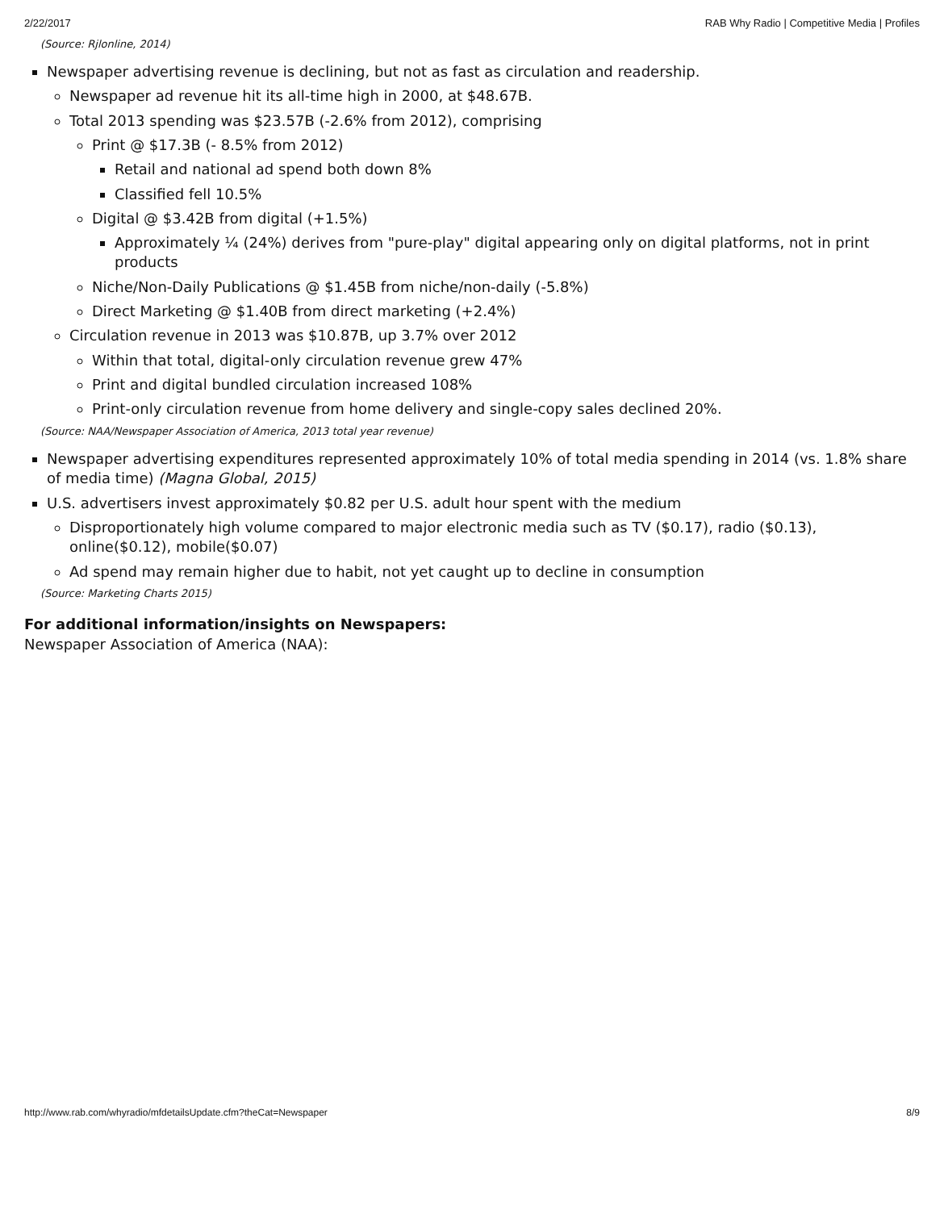2/22/2017 RAB Why Radio | Competitive Media | Profiles
(Source: Rjlonline, 2014)
Newspaper advertising revenue is declining, but not as fast as circulation and readership.
Newspaper ad revenue hit its all-time high in 2000, at $48.67B.
Total 2013 spending was $23.57B (-2.6% from 2012), comprising
Print @ $17.3B (- 8.5% from 2012)
Retail and national ad spend both down 8%
Classified fell 10.5%
Digital @ $3.42B from digital (+1.5%)
Approximately ¼ (24%) derives from "pure-play" digital appearing only on digital platforms, not in print products
Niche/Non-Daily Publications @ $1.45B from niche/non-daily (-5.8%)
Direct Marketing @ $1.40B from direct marketing (+2.4%)
Circulation revenue in 2013 was $10.87B, up 3.7% over 2012
Within that total, digital-only circulation revenue grew 47%
Print and digital bundled circulation increased 108%
Print-only circulation revenue from home delivery and single-copy sales declined 20%.
(Source: NAA/Newspaper Association of America, 2013 total year revenue)
Newspaper advertising expenditures represented approximately 10% of total media spending in 2014 (vs. 1.8% share of media time) (Magna Global, 2015)
U.S. advertisers invest approximately $0.82 per U.S. adult hour spent with the medium
Disproportionately high volume compared to major electronic media such as TV ($0.17), radio ($0.13), online($0.12), mobile($0.07)
Ad spend may remain higher due to habit, not yet caught up to decline in consumption
(Source: Marketing Charts 2015)
For additional information/insights on Newspapers:
Newspaper Association of America (NAA):
http://www.rab.com/whyradio/mfdetailsUpdate.cfm?theCat=Newspaper 8/9